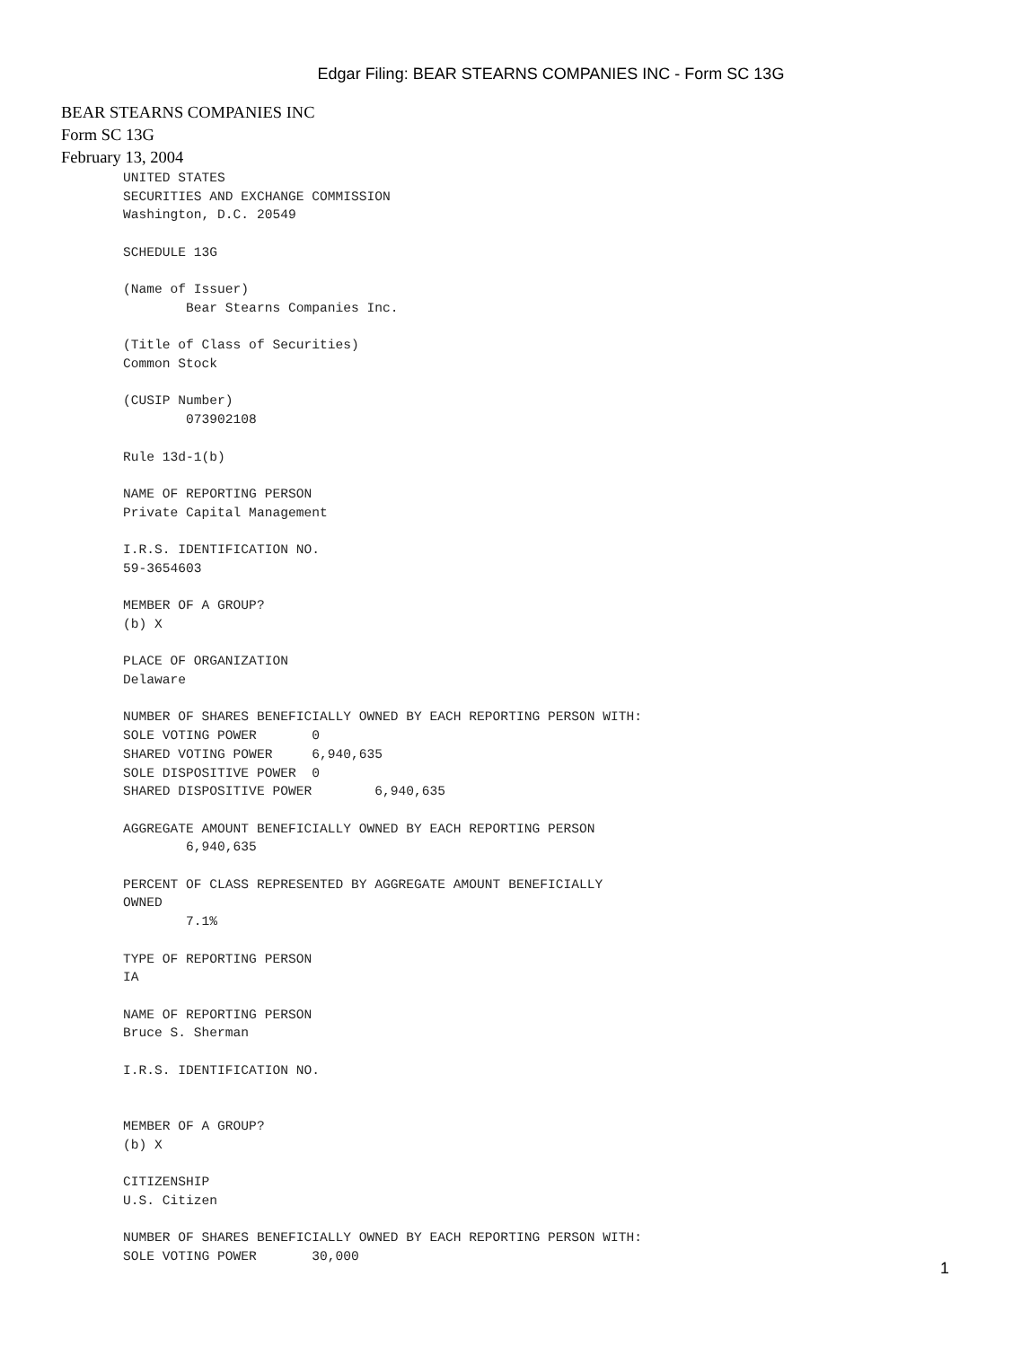Edgar Filing: BEAR STEARNS COMPANIES INC - Form SC 13G
BEAR STEARNS COMPANIES INC
Form SC 13G
February 13, 2004
UNITED STATES
SECURITIES AND EXCHANGE COMMISSION
Washington, D.C. 20549

SCHEDULE 13G

(Name of Issuer)
        Bear Stearns Companies Inc.

(Title of Class of Securities)
Common Stock

(CUSIP Number)
        073902108

Rule 13d-1(b)

NAME OF REPORTING PERSON
Private Capital Management

I.R.S. IDENTIFICATION NO.
59-3654603

MEMBER OF A GROUP?
(b) X

PLACE OF ORGANIZATION
Delaware

NUMBER OF SHARES BENEFICIALLY OWNED BY EACH REPORTING PERSON WITH:
SOLE VOTING POWER       0
SHARED VOTING POWER     6,940,635
SOLE DISPOSITIVE POWER  0
SHARED DISPOSITIVE POWER        6,940,635

AGGREGATE AMOUNT BENEFICIALLY OWNED BY EACH REPORTING PERSON
        6,940,635

PERCENT OF CLASS REPRESENTED BY AGGREGATE AMOUNT BENEFICIALLY
OWNED
        7.1%

TYPE OF REPORTING PERSON
IA

NAME OF REPORTING PERSON
Bruce S. Sherman

I.R.S. IDENTIFICATION NO.


MEMBER OF A GROUP?
(b) X

CITIZENSHIP
U.S. Citizen

NUMBER OF SHARES BENEFICIALLY OWNED BY EACH REPORTING PERSON WITH:
SOLE VOTING POWER       30,000
1